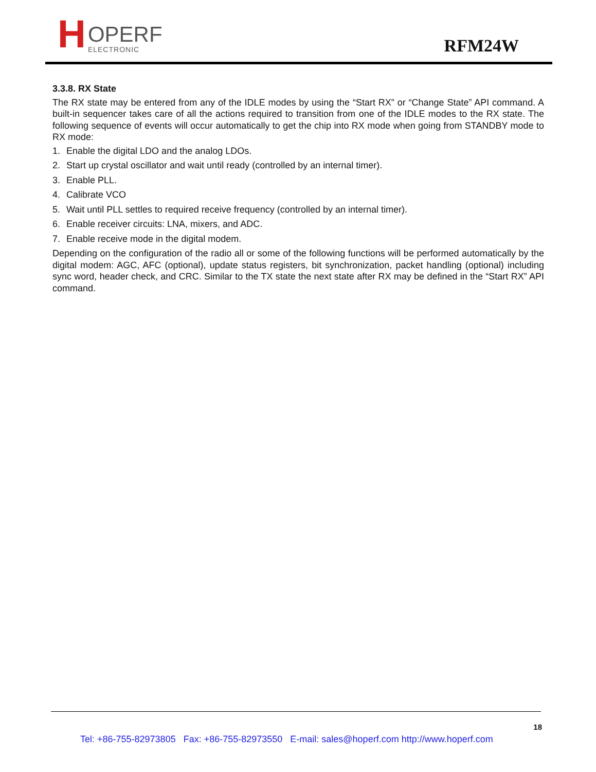H
OPERF
ELECTRONIC
RFM24W
3.3.8. RX State
The RX state may be entered from any of the IDLE modes by using the “Start RX” or “Change State” API command. A built-in sequencer takes care of all the actions required to transition from one of the IDLE modes to the RX state. The following sequence of events will occur automatically to get the chip into RX mode when going from STANDBY mode to RX mode:
1. Enable the digital LDO and the analog LDOs.
2. Start up crystal oscillator and wait until ready (controlled by an internal timer).
3. Enable PLL.
4. Calibrate VCO
5. Wait until PLL settles to required receive frequency (controlled by an internal timer).
6. Enable receiver circuits: LNA, mixers, and ADC.
7. Enable receive mode in the digital modem.
Depending on the configuration of the radio all or some of the following functions will be performed automatically by the digital modem: AGC, AFC (optional), update status registers, bit synchronization, packet handling (optional) including sync word, header check, and CRC. Similar to the TX state the next state after RX may be defined in the “Start RX” API command.
18
Tel: +86-755-82973805 Fax: +86-755-82973550 E-mail: sales@hoperf.com http://www.hoperf.com